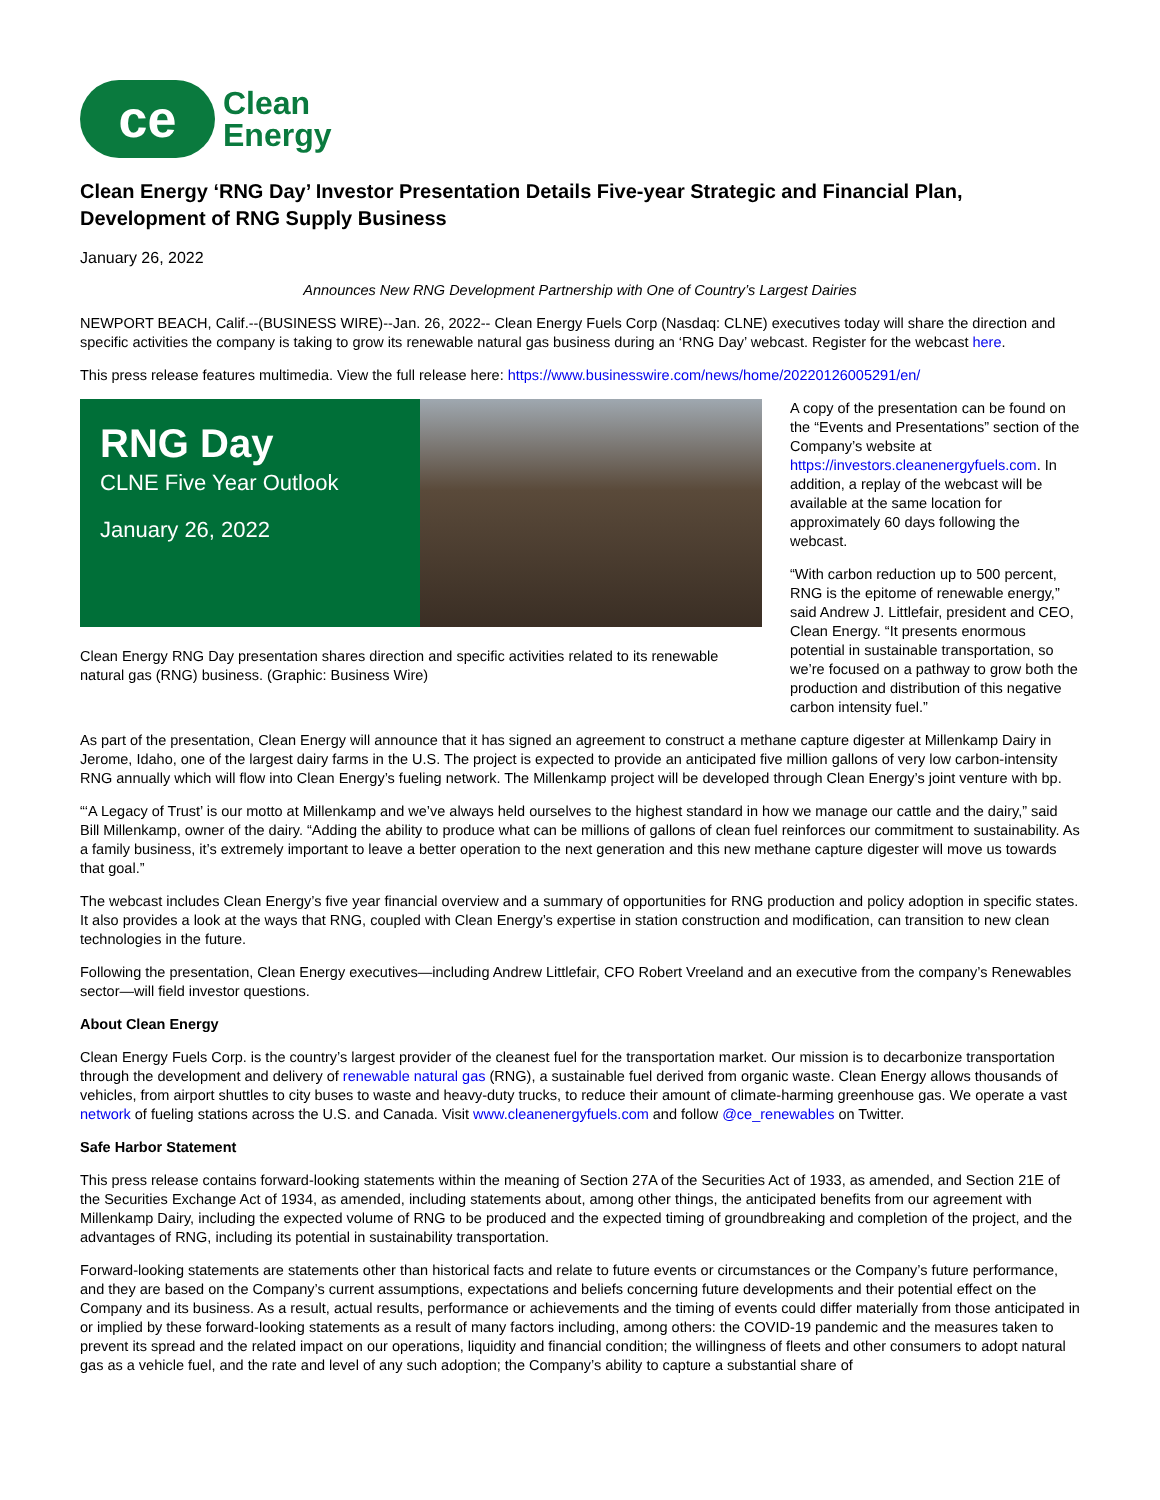ce
Clean
Energy
Clean Energy ‘RNG Day’ Investor Presentation Details Five-year Strategic and Financial Plan, Development of RNG Supply Business
January 26, 2022
Announces New RNG Development Partnership with One of Country’s Largest Dairies
NEWPORT BEACH, Calif.--(BUSINESS WIRE)--Jan. 26, 2022-- Clean Energy Fuels Corp (Nasdaq: CLNE) executives today will share the direction and specific activities the company is taking to grow its renewable natural gas business during an ‘RNG Day’ webcast. Register for the webcast here.
This press release features multimedia. View the full release here: https://www.businesswire.com/news/home/20220126005291/en/
RNG Day
CLNE Five Year Outlook
January 26, 2022
Clean Energy RNG Day presentation shares direction and specific activities related to its renewable natural gas (RNG) business. (Graphic: Business Wire)
A copy of the presentation can be found on the “Events and Presentations” section of the Company’s website at https://investors.cleanenergyfuels.com. In addition, a replay of the webcast will be available at the same location for approximately 60 days following the webcast.
“With carbon reduction up to 500 percent, RNG is the epitome of renewable energy,” said Andrew J. Littlefair, president and CEO, Clean Energy. “It presents enormous potential in sustainable transportation, so we’re focused on a pathway to grow both the production and distribution of this negative carbon intensity fuel.”
As part of the presentation, Clean Energy will announce that it has signed an agreement to construct a methane capture digester at Millenkamp Dairy in Jerome, Idaho, one of the largest dairy farms in the U.S. The project is expected to provide an anticipated five million gallons of very low carbon-intensity RNG annually which will flow into Clean Energy’s fueling network. The Millenkamp project will be developed through Clean Energy’s joint venture with bp.
“‘A Legacy of Trust’ is our motto at Millenkamp and we’ve always held ourselves to the highest standard in how we manage our cattle and the dairy,” said Bill Millenkamp, owner of the dairy. “Adding the ability to produce what can be millions of gallons of clean fuel reinforces our commitment to sustainability. As a family business, it’s extremely important to leave a better operation to the next generation and this new methane capture digester will move us towards that goal.”
The webcast includes Clean Energy’s five year financial overview and a summary of opportunities for RNG production and policy adoption in specific states. It also provides a look at the ways that RNG, coupled with Clean Energy’s expertise in station construction and modification, can transition to new clean technologies in the future.
Following the presentation, Clean Energy executives—including Andrew Littlefair, CFO Robert Vreeland and an executive from the company’s Renewables sector—will field investor questions.
About Clean Energy
Clean Energy Fuels Corp. is the country’s largest provider of the cleanest fuel for the transportation market. Our mission is to decarbonize transportation through the development and delivery of renewable natural gas (RNG), a sustainable fuel derived from organic waste. Clean Energy allows thousands of vehicles, from airport shuttles to city buses to waste and heavy-duty trucks, to reduce their amount of climate-harming greenhouse gas. We operate a vast network of fueling stations across the U.S. and Canada. Visit www.cleanenergyfuels.com and follow @ce_renewables on Twitter.
Safe Harbor Statement
This press release contains forward-looking statements within the meaning of Section 27A of the Securities Act of 1933, as amended, and Section 21E of the Securities Exchange Act of 1934, as amended, including statements about, among other things, the anticipated benefits from our agreement with Millenkamp Dairy, including the expected volume of RNG to be produced and the expected timing of groundbreaking and completion of the project, and the advantages of RNG, including its potential in sustainability transportation.
Forward-looking statements are statements other than historical facts and relate to future events or circumstances or the Company’s future performance, and they are based on the Company’s current assumptions, expectations and beliefs concerning future developments and their potential effect on the Company and its business. As a result, actual results, performance or achievements and the timing of events could differ materially from those anticipated in or implied by these forward-looking statements as a result of many factors including, among others: the COVID-19 pandemic and the measures taken to prevent its spread and the related impact on our operations, liquidity and financial condition; the willingness of fleets and other consumers to adopt natural gas as a vehicle fuel, and the rate and level of any such adoption; the Company’s ability to capture a substantial share of